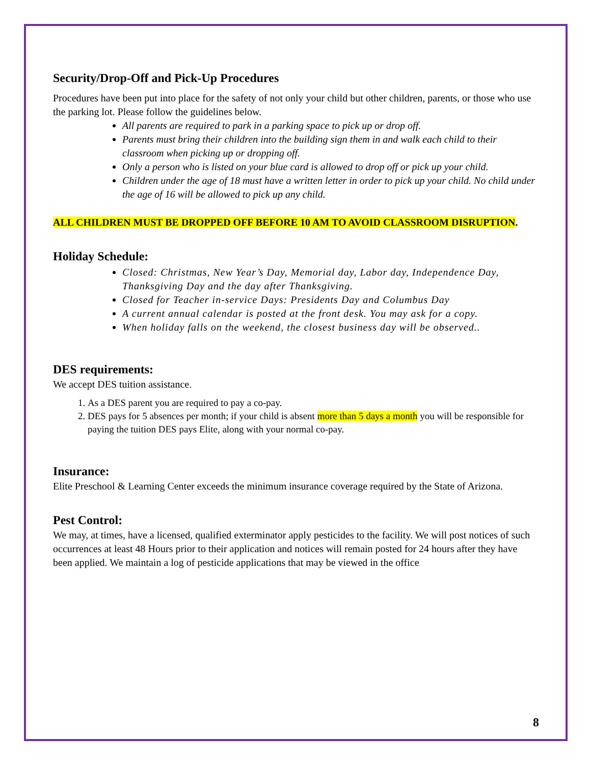Security/Drop-Off and Pick-Up Procedures
Procedures have been put into place for the safety of not only your child but other children, parents, or those who use the parking lot. Please follow the guidelines below.
All parents are required to park in a parking space to pick up or drop off.
Parents must bring their children into the building sign them in and walk each child to their classroom when picking up or dropping off.
Only a person who is listed on your blue card is allowed to drop off or pick up your child.
Children under the age of 18 must have a written letter in order to pick up your child. No child under the age of 16 will be allowed to pick up any child.
ALL CHILDREN MUST BE DROPPED OFF BEFORE 10 AM TO AVOID CLASSROOM DISRUPTION.
Holiday Schedule:
Closed: Christmas, New Year’s Day, Memorial day, Labor day, Independence Day, Thanksgiving Day and the day after Thanksgiving.
Closed for Teacher in-service Days: Presidents Day and Columbus Day
A current annual calendar is posted at the front desk. You may ask for a copy.
When holiday falls on the weekend, the closest business day will be observed..
DES requirements:
We accept DES tuition assistance.
1. As a DES parent you are required to pay a co-pay.
2. DES pays for 5 absences per month; if your child is absent more than 5 days a month you will be responsible for paying the tuition DES pays Elite, along with your normal co-pay.
Insurance:
Elite Preschool & Learning Center exceeds the minimum insurance coverage required by the State of Arizona.
Pest Control:
We may, at times, have a licensed, qualified exterminator apply pesticides to the facility. We will post notices of such occurrences at least 48 Hours prior to their application and notices will remain posted for 24 hours after they have been applied. We maintain a log of pesticide applications that may be viewed in the office
8